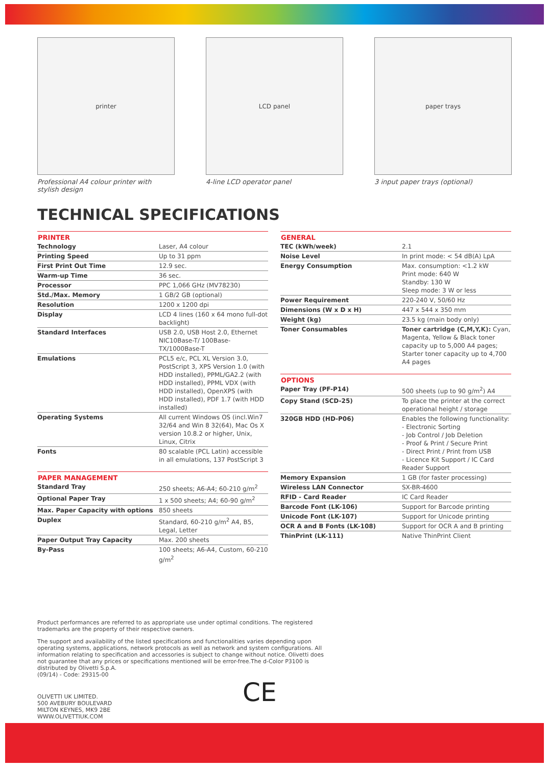printer
Professional A4 colour printer with stylish design
LCD panel
4-line LCD operator panel
paper trays
3 input paper trays (optional)
TECHNICAL SPECIFICATIONS
| PRINTER | |
| --- | --- |
| Technology | Laser, A4 colour |
| Printing Speed | Up to 31 ppm |
| First Print Out Time | 12.9 sec. |
| Warm-up Time | 36 sec. |
| Processor | PPC 1,066 GHz (MV78230) |
| Std./Max. Memory | 1 GB/2 GB (optional) |
| Resolution | 1200 x 1200 dpi |
| Display | LCD 4 lines (160 x 64 mono full-dot backlight) |
| Standard Interfaces | USB 2.0, USB Host 2.0, Ethernet NIC10Base-T/ 100Base-TX/1000Base-T |
| Emulations | PCL5 e/c, PCL XL Version 3.0, PostScript 3, XPS Version 1.0 (with HDD installed), PPML/GA2.2 (with HDD installed), PPML VDX (with HDD installed), OpenXPS (with HDD installed), PDF 1.7 (with HDD installed) |
| Operating Systems | All current Windows OS (incl.Win7 32/64 and Win 8 32(64), Mac Os X version 10.8.2 or higher, Unix, Linux, Citrix |
| Fonts | 80 scalable (PCL Latin) accessible in all emulations, 137 PostScript 3 |
| PAPER MANAGEMENT | |
| --- | --- |
| Standard Tray | 250 sheets; A6-A4; 60-210 g/m<sup>2</sup> |
| Optional Paper Tray | 1 x 500 sheets; A4; 60-90 g/m<sup>2</sup> |
| Max. Paper Capacity with options | 850 sheets |
| Duplex | Standard, 60-210 g/m<sup>2</sup> A4, B5, Legal, Letter |
| Paper Output Tray Capacity | Max. 200 sheets |
| By-Pass | 100 sheets; A6-A4, Custom, 60-210 g/m<sup>2</sup> |
| GENERAL | |
| --- | --- |
| TEC (kWh/week) | 2.1 |
| Noise Level | In print mode: < 54 dB(A) LpA |
| Energy Consumption | Max. consumption: <1.2 kW Print mode: 640 W Standby: 130 W Sleep mode: 3 W or less |
| Power Requirement | 220-240 V, 50/60 Hz |
| Dimensions (W x D x H) | 447 x 544 x 350 mm |
| Weight (kg) | 23.5 kg (main body only) |
| Toner Consumables | Toner cartridge (C,M,Y,K): Cyan, Magenta, Yellow & Black toner capacity up to 5,000 A4 pages; Starter toner capacity up to 4,700 A4 pages |
| OPTIONS | |
| --- | --- |
| Paper Tray (PF-P14) | 500 sheets (up to 90 g/m<sup>2</sup>) A4 |
| Copy Stand (SCD-25) | To place the printer at the correct operational height / storage |
| 320GB HDD (HD-P06) | Enables the following functionality: - Electronic Sorting - Job Control / Job Deletion - Proof & Print / Secure Print - Direct Print / Print from USB - Licence Kit Support / IC Card Reader Support |
| Memory Expansion | 1 GB (for faster processing) |
| Wireless LAN Connector | SX-BR-4600 |
| RFID - Card Reader | IC Card Reader |
| Barcode Font (LK-106) | Support for Barcode printing |
| Unicode Font (LK-107) | Support for Unicode printing |
| OCR A and B Fonts (LK-108) | Support for OCR A and B printing |
| ThinPrint (LK-111) | Native ThinPrint Client |
Product performances are referred to as appropriate use under optimal conditions. The registered trademarks are the property of their respective owners.
The support and availability of the listed specifications and functionalities varies depending upon operating systems, applications, network protocols as well as network and system configurations. All information relating to specification and accessories is subject to change without notice. Olivetti does not guarantee that any prices or specifications mentioned will be error-free.The d-Color P3100 is distributed by Olivetti S.p.A.
(09/14) - Code: 29315-00
OLIVETTI UK LIMITED.
500 AVEBURY BOULEVARD
MILTON KEYNES, MK9 2BE
WWW.OLIVETTIUK.COM
CE